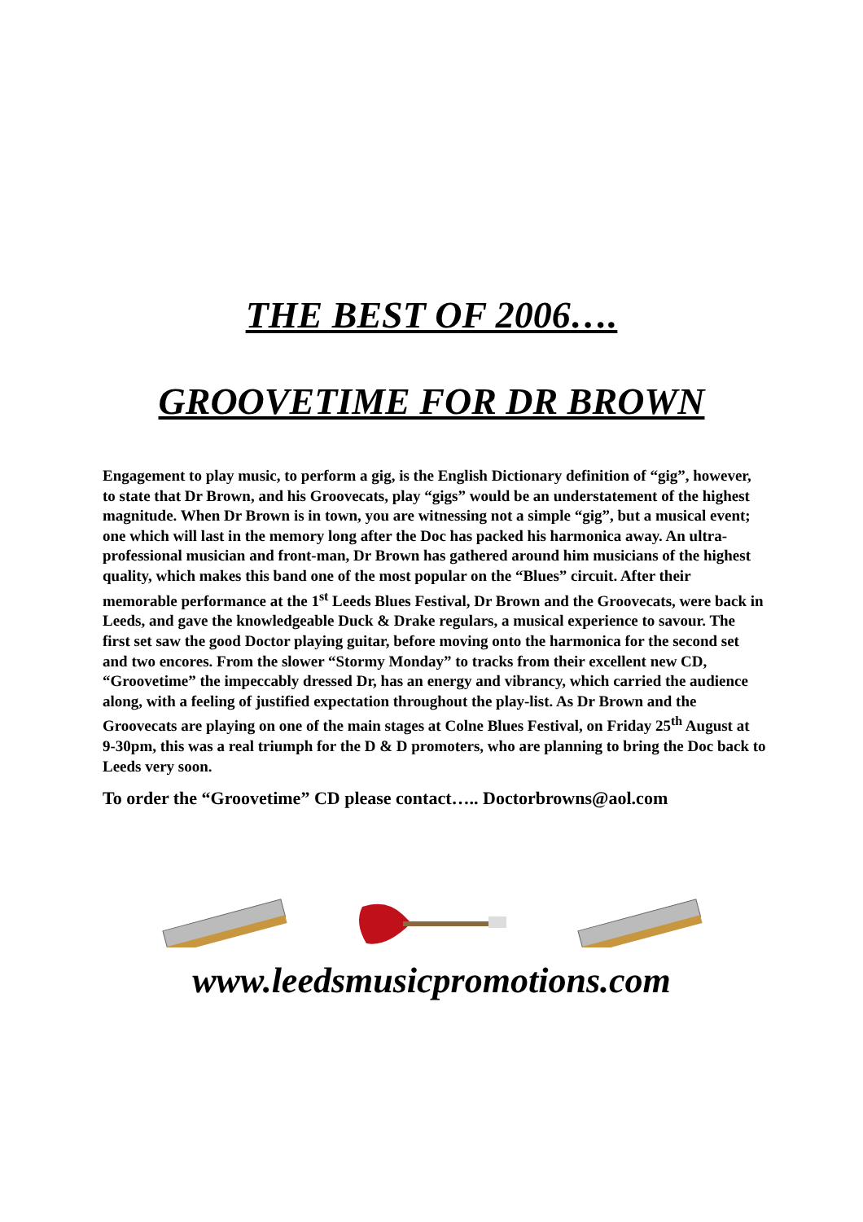THE BEST OF 2006….
GROOVETIME FOR DR BROWN
Engagement to play music, to perform a gig, is the English Dictionary definition of “gig”, however, to state that Dr Brown, and his Groovecats, play “gigs” would be an understatement of the highest magnitude. When Dr Brown is in town, you are witnessing not a simple “gig”, but a musical event; one which will last in the memory long after the Doc has packed his harmonica away. An ultra-professional musician and front-man, Dr Brown has gathered around him musicians of the highest quality, which makes this band one of the most popular on the “Blues” circuit. After their memorable performance at the 1<sup>st</sup> Leeds Blues Festival, Dr Brown and the Groovecats, were back in Leeds, and gave the knowledgeable Duck & Drake regulars, a musical experience to savour. The first set saw the good Doctor playing guitar, before moving onto the harmonica for the second set and two encores. From the slower “Stormy Monday” to tracks from their excellent new CD, “Groovetime” the impeccably dressed Dr, has an energy and vibrancy, which carried the audience along, with a feeling of justified expectation throughout the play-list. As Dr Brown and the Groovecats are playing on one of the main stages at Colne Blues Festival, on Friday 25<sup>th</sup> August at 9-30pm, this was a real triumph for the D & D promoters, who are planning to bring the Doc back to Leeds very soon.
To order the “Groovetime” CD please contact….. Doctorbrowns@aol.com
www.leedsmusicpromotions.com